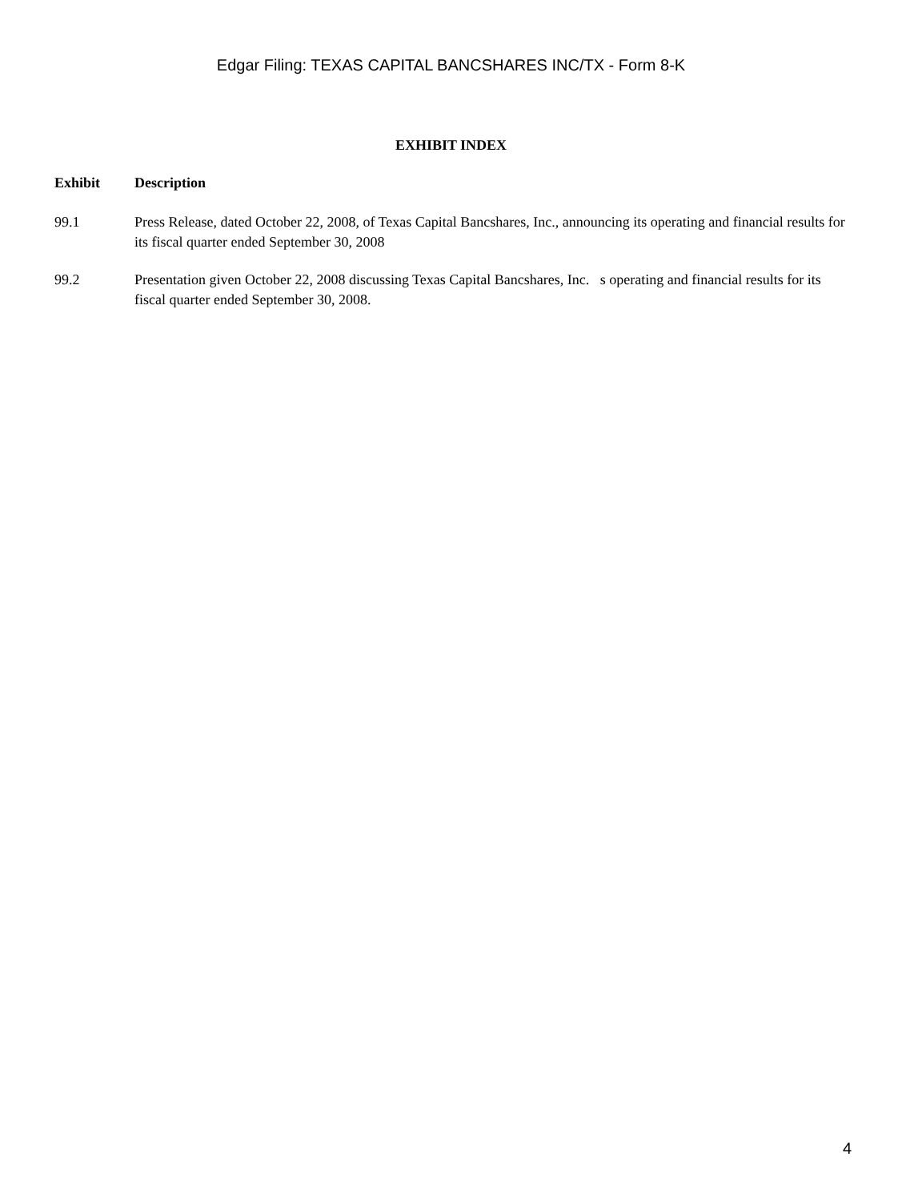Edgar Filing: TEXAS CAPITAL BANCSHARES INC/TX - Form 8-K
EXHIBIT INDEX
| Exhibit | Description |
| --- | --- |
| 99.1 | Press Release, dated October 22, 2008, of Texas Capital Bancshares, Inc., announcing its operating and financial results for its fiscal quarter ended September 30, 2008 |
| 99.2 | Presentation given October 22, 2008 discussing Texas Capital Bancshares, Inc. s operating and financial results for its fiscal quarter ended September 30, 2008. |
4